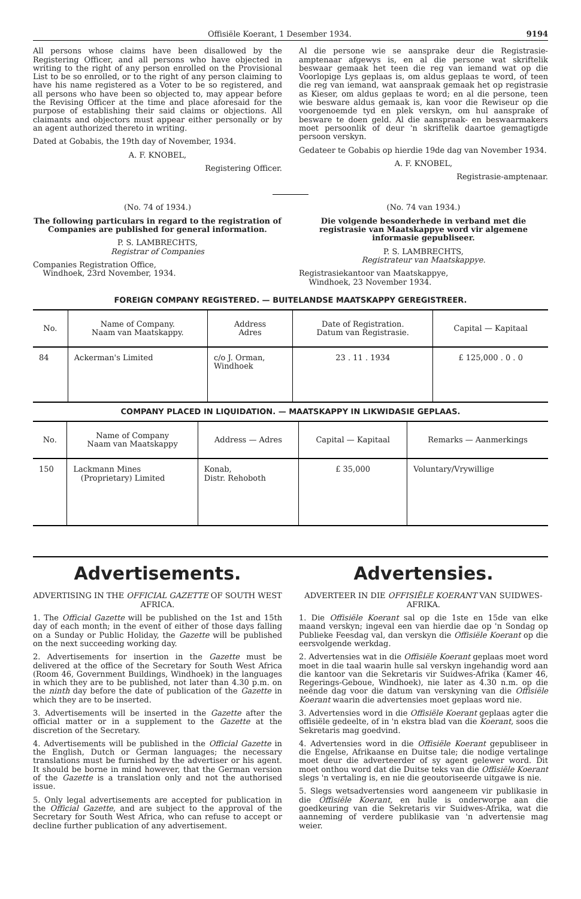Offisiële Koerant, 1 Desember 1934. 9194
All persons whose claims have been disallowed by the Registering Officer, and all persons who have objected in writing to the right of any person enrolled on the Provisional List to be so enrolled, or to the right of any person claiming to have his name registered as a Voter to be so registered, and all persons who have been so objected to, may appear before the Revising Officer at the time and place aforesaid for the purpose of establishing their said claims or objections. All claimants and objectors must appear either personally or by an agent authorized thereto in writing.
Dated at Gobabis, the 19th day of November, 1934.
A. F. KNOBEL,
Registering Officer.
Al die persone wie se aansprake deur die Registrasie-amptenaar afgewys is, en al die persone wat skriftelik beswaar gemaak het teen die reg van iemand wat op die Voorlopige Lys geplaas is, om aldus geplaas te word, of teen die reg van iemand, wat aanspraak gemaak het op registrasie as Kieser, om aldus geplaas te word; en al die persone, teen wie besware aldus gemaak is, kan voor die Rewiseur op die voorgenoemde tyd en plek verskyn, om hul aansprake of besware te doen geld. Al die aanspraak- en beswaarmakers moet persoonlik of deur 'n skriftelik daartoe gemagtigde persoon verskyn.
Gedateer te Gobabis op hierdie 19de dag van November 1934.
A. F. KNOBEL,
Registrasie-amptenaar.
(No. 74 of 1934.)
The following particulars in regard to the registration of Companies are published for general information.
P. S. LAMBRECHTS,
Registrar of Companies
Companies Registration Office,
Windhoek, 23rd November, 1934.
(No. 74 van 1934.)
Die volgende besonderhede in verband met die registrasie van Maatskappye word vir algemene informasie gepubliseer.
P. S. LAMBRECHTS,
Registrateur van Maatskappye.
Registrasiekantoor van Maatskappye,
Windhoek, 23 November 1934.
FOREIGN COMPANY REGISTERED. — BUITELANDSE MAATSKAPPY GEREGISTREER.
| No. | Name of Company. Naam van Maatskappy. | Address Adres | Date of Registration. Datum van Registrasie. | Capital — Kapitaal |
| --- | --- | --- | --- | --- |
| 84 | Ackerman's Limited | c/o J. Orman, Windhoek | 23 . 11 . 1934 | £ 125,000 . 0 . 0 |
COMPANY PLACED IN LIQUIDATION. — MAATSKAPPY IN LIKWIDASIE GEPLAAS.
| No. | Name of Company Naam van Maatskappy | Address — Adres | Capital — Kapitaal | Remarks — Aanmerkings |
| --- | --- | --- | --- | --- |
| 150 | Lackmann Mines (Proprietary) Limited | Konab, Distr. Rehoboth | £ 35,000 | Voluntary/Vrywillige |
Advertisements.
ADVERTISING IN THE OFFICIAL GAZETTE OF SOUTH WEST AFRICA.
1. The Official Gazette will be published on the 1st and 15th day of each month; in the event of either of those days falling on a Sunday or Public Holiday, the Gazette will be published on the next succeeding working day.
2. Advertisements for insertion in the Gazette must be delivered at the office of the Secretary for South West Africa (Room 46, Government Buildings, Windhoek) in the languages in which they are to be published, not later than 4.30 p.m. on the ninth day before the date of publication of the Gazette in which they are to be inserted.
3. Advertisements will be inserted in the Gazette after the official matter or in a supplement to the Gazette at the discretion of the Secretary.
4. Advertisements will be published in the Official Gazette in the English, Dutch or German languages; the necessary translations must be furnished by the advertiser or his agent. It should be borne in mind however, that the German version of the Gazette is a translation only and not the authorised issue.
5. Only legal advertisements are accepted for publication in the Official Gazette, and are subject to the approval of the Secretary for South West Africa, who can refuse to accept or decline further publication of any advertisement.
Advertensies.
ADVERTEER IN DIE OFFISIËLE KOERANT VAN SUIDWES-AFRIKA.
1. Die Offisiële Koerant sal op die 1ste en 15de van elke maand verskyn; ingeval een van hierdie dae op 'n Sondag op Publieke Feesdag val, dan verskyn die Offisiële Koerant op die eersvolgende werkdag.
2. Advertensies wat in die Offisiële Koerant geplaas moet word moet in die taal waarin hulle sal verskyn ingehandig word aan die kantoor van die Sekretaris vir Suidwes-Afrika (Kamer 46, Regerings-Geboue, Windhoek), nie later as 4.30 n.m. op die neënde dag voor die datum van verskyning van die Offisiële Koerant waarin die advertensies moet geplaas word nie.
3. Advertensies word in die Offisiële Koerant geplaas agter die offisiële gedeelte, of in 'n ekstra blad van die Koerant, soos die Sekretaris mag goedvind.
4. Advertensies word in die Offisiële Koerant gepubliseer in die Engelse, Afrikaanse en Duitse tale; die nodige vertalinge moet deur die adverteerder of sy agent gelewer word. Dit moet onthou word dat die Duitse teks van die Offisiële Koerant slegs 'n vertaling is, en nie die geoutoriseerde uitgawe is nie.
5. Slegs wetsadvertensies word aangeneem vir publikasie in die Offisiële Koerant, en hulle is onderworpe aan die goedkeuring van die Sekretaris vir Suidwes-Afrika, wat die aanneming of verdere publikasie van 'n advertensie mag weier.